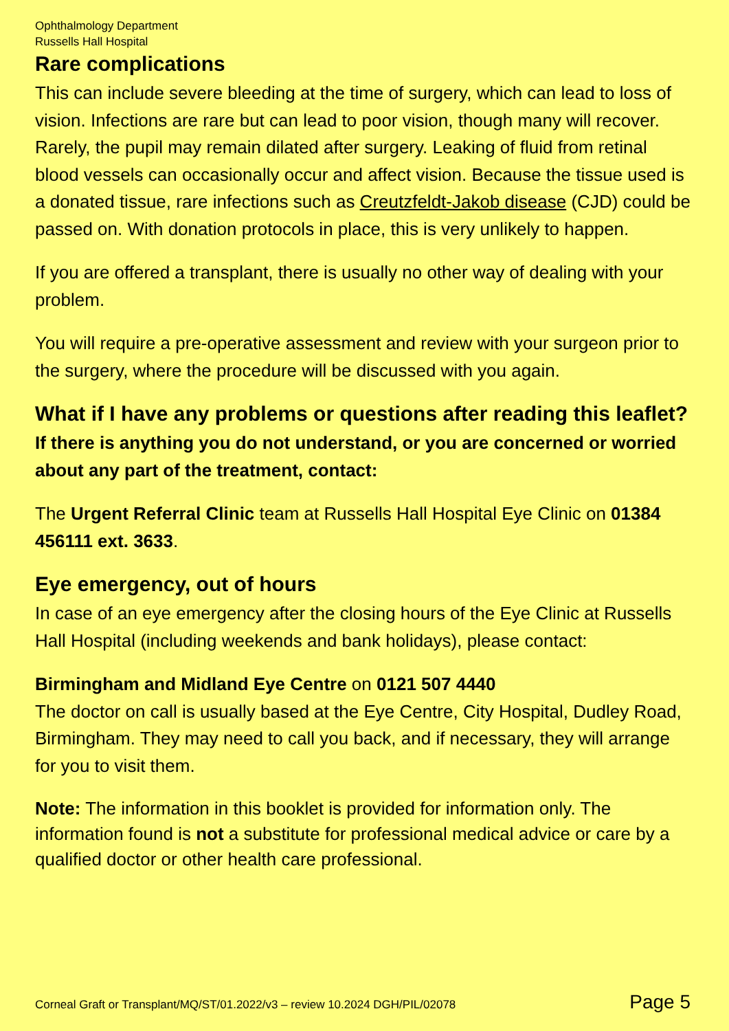Ophthalmology Department
Russells Hall Hospital
Rare complications
This can include severe bleeding at the time of surgery, which can lead to loss of vision. Infections are rare but can lead to poor vision, though many will recover. Rarely, the pupil may remain dilated after surgery. Leaking of fluid from retinal blood vessels can occasionally occur and affect vision. Because the tissue used is a donated tissue, rare infections such as Creutzfeldt-Jakob disease (CJD) could be passed on. With donation protocols in place, this is very unlikely to happen.
If you are offered a transplant, there is usually no other way of dealing with your problem.
You will require a pre-operative assessment and review with your surgeon prior to the surgery, where the procedure will be discussed with you again.
What if I have any problems or questions after reading this leaflet?
If there is anything you do not understand, or you are concerned or worried about any part of the treatment, contact:
The Urgent Referral Clinic team at Russells Hall Hospital Eye Clinic on 01384 456111 ext. 3633.
Eye emergency, out of hours
In case of an eye emergency after the closing hours of the Eye Clinic at Russells Hall Hospital (including weekends and bank holidays), please contact:
Birmingham and Midland Eye Centre on 0121 507 4440
The doctor on call is usually based at the Eye Centre, City Hospital, Dudley Road, Birmingham. They may need to call you back, and if necessary, they will arrange for you to visit them.
Note: The information in this booklet is provided for information only. The information found is not a substitute for professional medical advice or care by a qualified doctor or other health care professional.
Corneal Graft or Transplant/MQ/ST/01.2022/v3 – review 10.2024 DGH/PIL/02078 Page 5